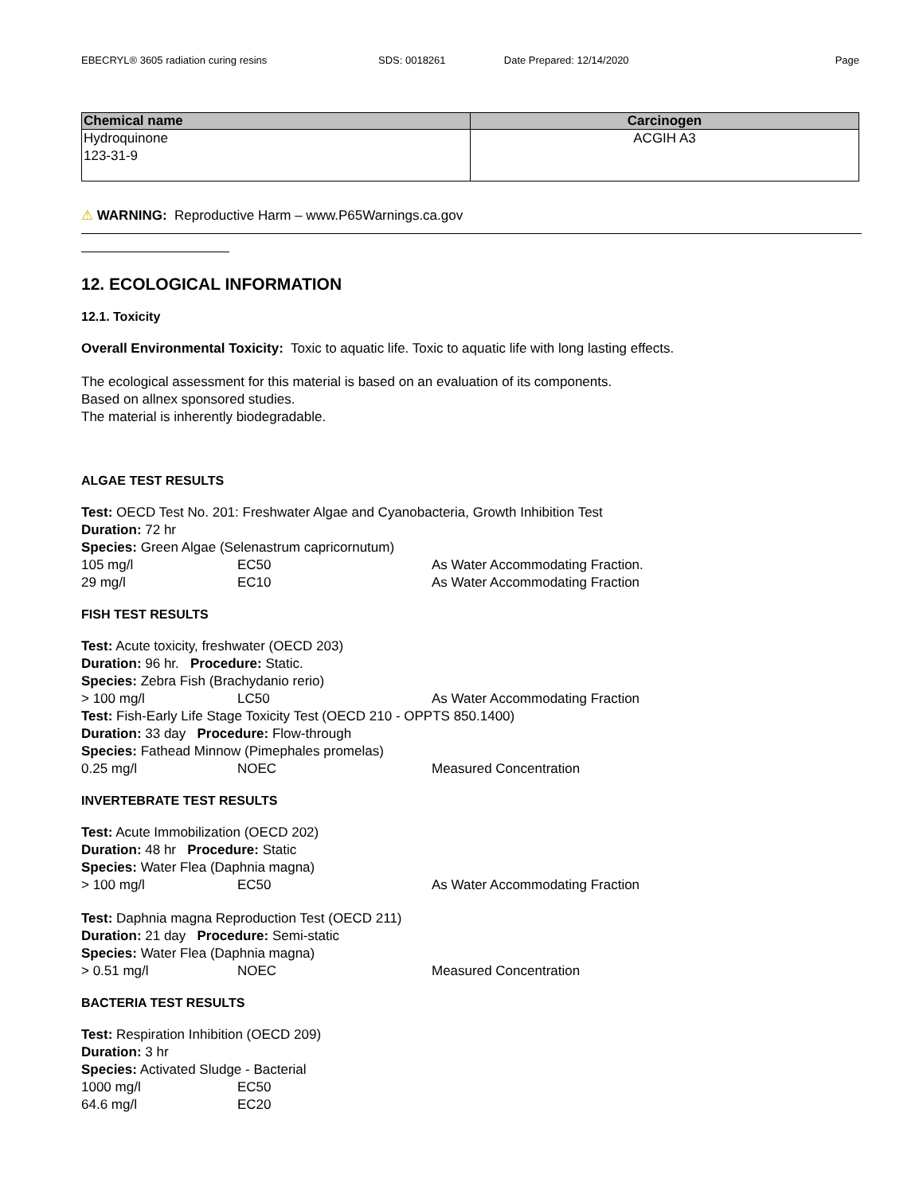EBECRYL® 3605 radiation curing resins SDS: 0018261 Date Prepared: 12/14/2020 Page
| Chemical name | Carcinogen |
| --- | --- |
| Hydroquinone 123-31-9 | ACGIH A3 |
⚠ WARNING: Reproductive Harm – www.P65Warnings.ca.gov
12. ECOLOGICAL INFORMATION
12.1. Toxicity
Overall Environmental Toxicity: Toxic to aquatic life. Toxic to aquatic life with long lasting effects.
The ecological assessment for this material is based on an evaluation of its components.
Based on allnex sponsored studies.
The material is inherently biodegradable.
ALGAE TEST RESULTS
Test: OECD Test No. 201: Freshwater Algae and Cyanobacteria, Growth Inhibition Test
Duration: 72 hr
Species: Green Algae (Selenastrum capricornutum)
105 mg/l EC50 As Water Accommodating Fraction.
29 mg/l EC10 As Water Accommodating Fraction
FISH TEST RESULTS
Test: Acute toxicity, freshwater (OECD 203)
Duration: 96 hr. Procedure: Static.
Species: Zebra Fish (Brachydanio rerio)
> 100 mg/l LC50 As Water Accommodating Fraction
Test: Fish-Early Life Stage Toxicity Test (OECD 210 - OPPTS 850.1400)
Duration: 33 day Procedure: Flow-through
Species: Fathead Minnow (Pimephales promelas)
0.25 mg/l NOEC Measured Concentration
INVERTEBRATE TEST RESULTS
Test: Acute Immobilization (OECD 202)
Duration: 48 hr Procedure: Static
Species: Water Flea (Daphnia magna)
> 100 mg/l EC50 As Water Accommodating Fraction
Test: Daphnia magna Reproduction Test (OECD 211)
Duration: 21 day Procedure: Semi-static
Species: Water Flea (Daphnia magna)
> 0.51 mg/l NOEC Measured Concentration
BACTERIA TEST RESULTS
Test: Respiration Inhibition (OECD 209)
Duration: 3 hr
Species: Activated Sludge - Bacterial
1000 mg/l EC50
64.6 mg/l EC20